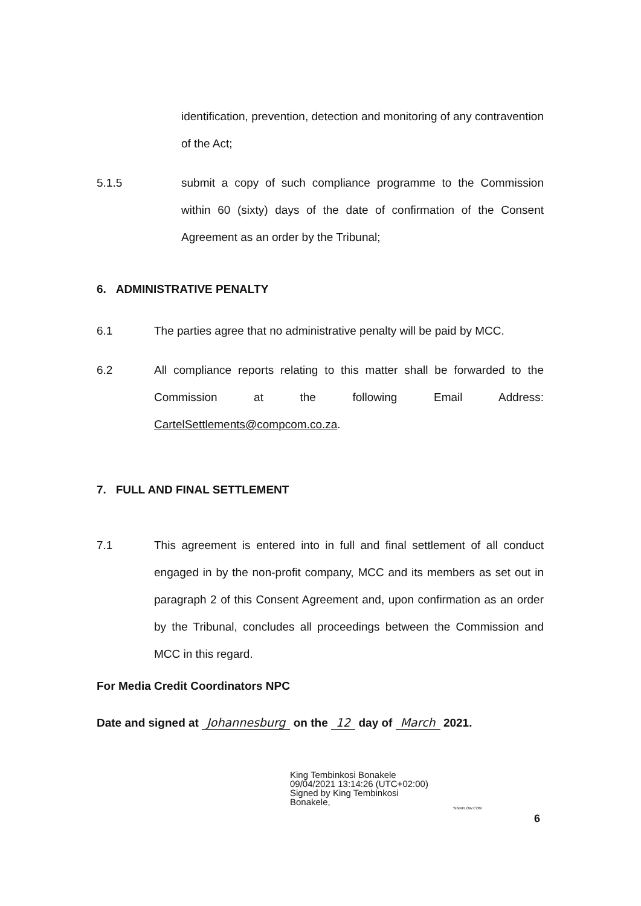identification, prevention, detection and monitoring of any contravention of the Act;
5.1.5 submit a copy of such compliance programme to the Commission within 60 (sixty) days of the date of confirmation of the Consent Agreement as an order by the Tribunal;
6. ADMINISTRATIVE PENALTY
6.1 The parties agree that no administrative penalty will be paid by MCC.
6.2 All compliance reports relating to this matter shall be forwarded to the Commission at the following Email Address: CartelSettlements@compcom.co.za.
7. FULL AND FINAL SETTLEMENT
7.1 This agreement is entered into in full and final settlement of all conduct engaged in by the non-profit company, MCC and its members as set out in paragraph 2 of this Consent Agreement and, upon confirmation as an order by the Tribunal, concludes all proceedings between the Commission and MCC in this regard.
For Media Credit Coordinators NPC
Date and signed at Johannesburg on the 12 day of March 2021.
King Tembinkosi Bonakele
09/04/2021 13:14:26 (UTC+02:00)
Signed by King Tembinkosi
Bonakele,
SIGNFLOW.COM
6